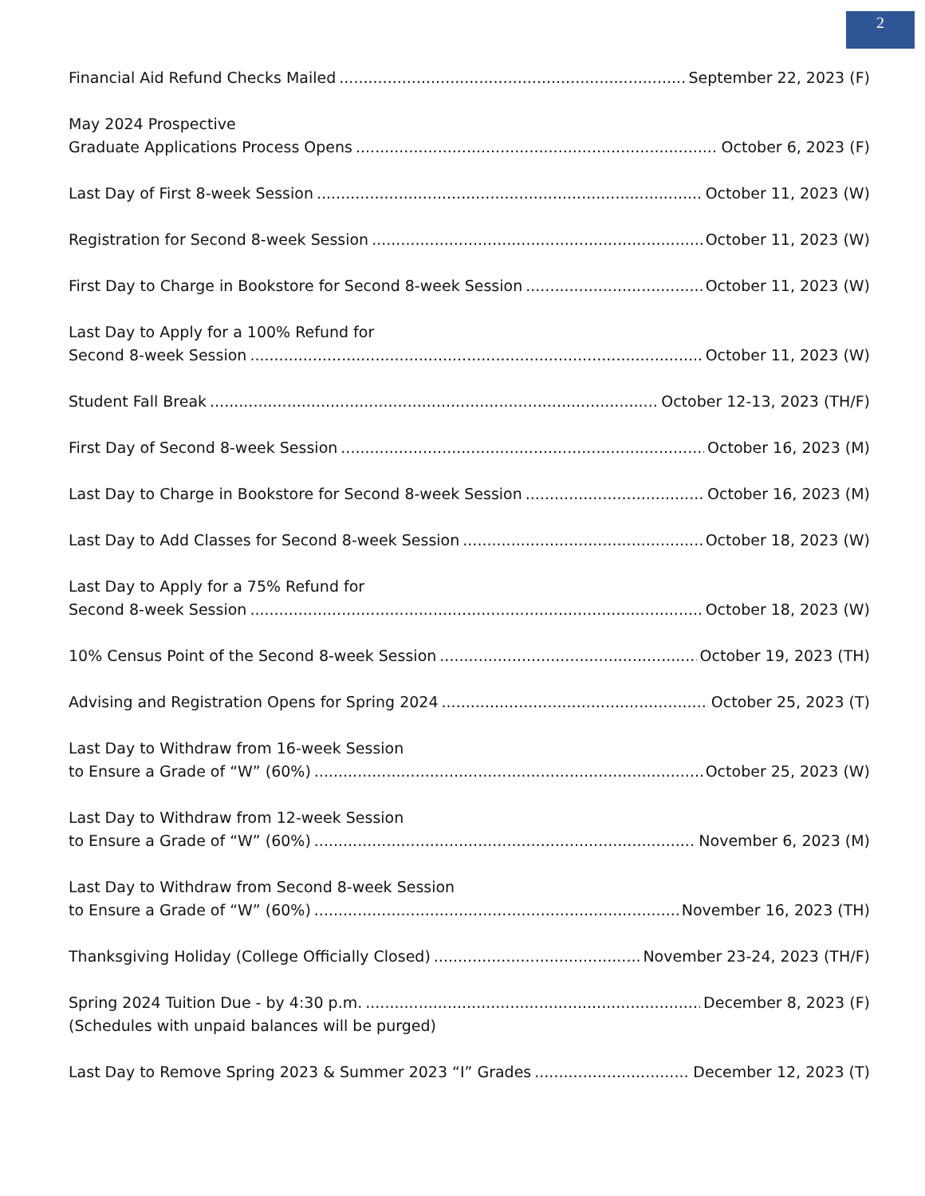2
Financial Aid Refund Checks Mailed September 22, 2023 (F)
May 2024 Prospective
Graduate Applications Process Opens October 6, 2023 (F)
Last Day of First 8-week Session October 11, 2023 (W)
Registration for Second 8-week Session October 11, 2023 (W)
First Day to Charge in Bookstore for Second 8-week Session October 11, 2023 (W)
Last Day to Apply for a 100% Refund for
Second 8-week Session October 11, 2023 (W)
Student Fall Break October 12-13, 2023 (TH/F)
First Day of Second 8-week Session October 16, 2023 (M)
Last Day to Charge in Bookstore for Second 8-week Session October 16, 2023 (M)
Last Day to Add Classes for Second 8-week Session October 18, 2023 (W)
Last Day to Apply for a 75% Refund for
Second 8-week Session October 18, 2023 (W)
10% Census Point of the Second 8-week Session October 19, 2023 (TH)
Advising and Registration Opens for Spring 2024 October 25, 2023 (T)
Last Day to Withdraw from 16-week Session
to Ensure a Grade of “W” (60%) October 25, 2023 (W)
Last Day to Withdraw from 12-week Session
to Ensure a Grade of “W” (60%) November 6, 2023 (M)
Last Day to Withdraw from Second 8-week Session
to Ensure a Grade of “W” (60%) November 16, 2023 (TH)
Thanksgiving Holiday (College Officially Closed) November 23-24, 2023 (TH/F)
Spring 2024 Tuition Due - by 4:30 p.m. December 8, 2023 (F)
(Schedules with unpaid balances will be purged)
Last Day to Remove Spring 2023 & Summer 2023 “I” Grades December 12, 2023 (T)